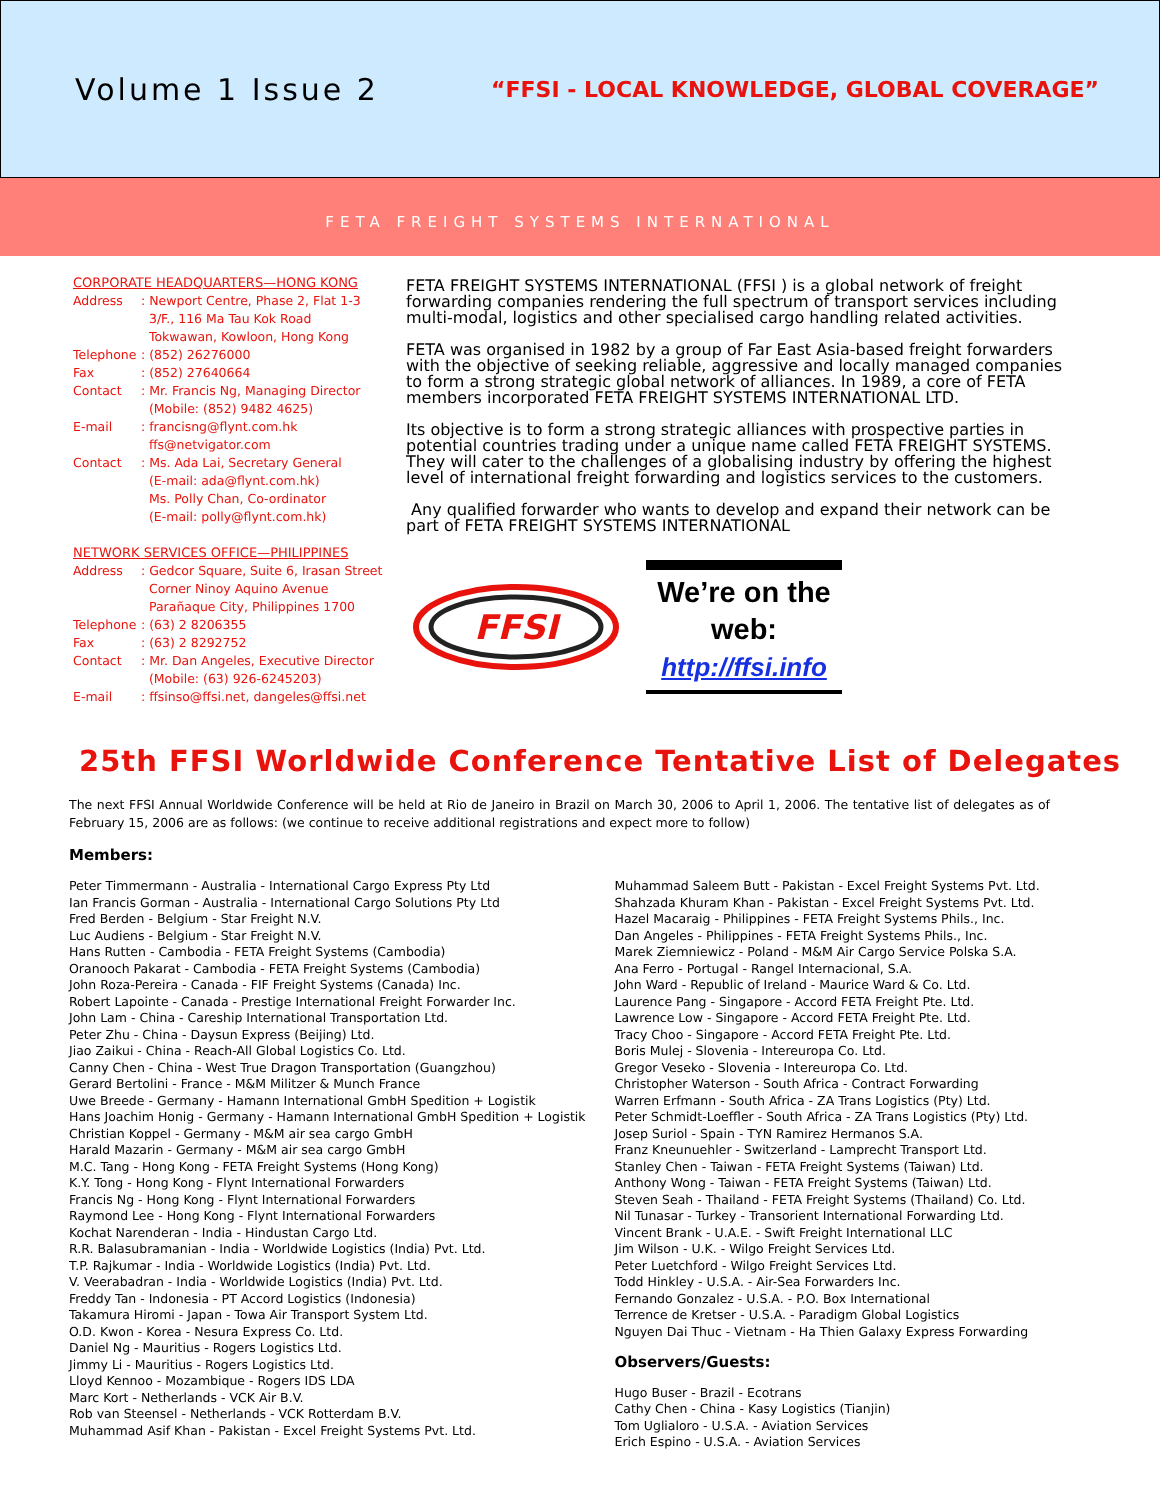Volume 1 Issue 2
“FFSI - LOCAL KNOWLEDGE, GLOBAL COVERAGE”
FETA FREIGHT SYSTEMS INTERNATIONAL
CORPORATE HEADQUARTERS—HONG KONG
Address: Newport Centre, Phase 2, Flat 1-3
3/F., 116 Ma Tau Kok Road
Tokwawan, Kowloon, Hong Kong
Telephone: (852) 26276000
Fax: (852) 27640664
Contact: Mr. Francis Ng, Managing Director
(Mobile: (852) 9482 4625)
E-mail: francisng@flynt.com.hk
ffs@netvigator.com
Contact: Ms. Ada Lai, Secretary General
(E-mail: ada@flynt.com.hk)
Ms. Polly Chan, Co-ordinator
(E-mail: polly@flynt.com.hk)
NETWORK SERVICES OFFICE—PHILIPPINES
Address: Gedcor Square, Suite 6, Irasan Street
Corner Ninoy Aquino Avenue
Parañaque City, Philippines 1700
Telephone: (63) 2 8206355
Fax: (63) 2 8292752
Contact: Mr. Dan Angeles, Executive Director
(Mobile: (63) 926-6245203)
E-mail: ffsinso@ffsi.net, dangeles@ffsi.net
FETA FREIGHT SYSTEMS INTERNATIONAL (FFSI ) is a global network of freight forwarding companies rendering the full spectrum of transport services including multi-modal, logistics and other specialised cargo handling related activities.
FETA was organised in 1982 by a group of Far East Asia-based freight forwarders with the objective of seeking reliable, aggressive and locally managed companies to form a strong strategic global network of alliances. In 1989, a core of FETA members incorporated FETA FREIGHT SYSTEMS INTERNATIONAL LTD.
Its objective is to form a strong strategic alliances with prospective parties in potential countries trading under a unique name called FETA FREIGHT SYSTEMS. They will cater to the challenges of a globalising industry by offering the highest level of international freight forwarding and logistics services to the customers.
Any qualified forwarder who wants to develop and expand their network can be part of FETA FREIGHT SYSTEMS INTERNATIONAL
FFSI
We’re on the web:
http://ffsi.info
25th FFSI Worldwide Conference Tentative List of Delegates
The next FFSI Annual Worldwide Conference will be held at Rio de Janeiro in Brazil on March 30, 2006 to April 1, 2006. The tentative list of delegates as of February 15, 2006 are as follows: (we continue to receive additional registrations and expect more to follow)
Members:
Peter Timmermann - Australia - International Cargo Express Pty Ltd
Ian Francis Gorman - Australia - International Cargo Solutions Pty Ltd
Fred Berden - Belgium - Star Freight N.V.
Luc Audiens - Belgium - Star Freight N.V.
Hans Rutten - Cambodia - FETA Freight Systems (Cambodia)
Oranooch Pakarat - Cambodia - FETA Freight Systems (Cambodia)
John Roza-Pereira - Canada - FIF Freight Systems (Canada) Inc.
Robert Lapointe - Canada - Prestige International Freight Forwarder Inc.
John Lam - China - Careship International Transportation Ltd.
Peter Zhu - China - Daysun Express (Beijing) Ltd.
Jiao Zaikui - China - Reach-All Global Logistics Co. Ltd.
Canny Chen - China - West True Dragon Transportation (Guangzhou)
Gerard Bertolini - France - M&M Militzer & Munch France
Uwe Breede - Germany - Hamann International GmbH Spedition + Logistik
Hans Joachim Honig - Germany - Hamann International GmbH Spedition + Logistik
Christian Koppel - Germany - M&M air sea cargo GmbH
Harald Mazarin - Germany - M&M air sea cargo GmbH
M.C. Tang - Hong Kong - FETA Freight Systems (Hong Kong)
K.Y. Tong - Hong Kong - Flynt International Forwarders
Francis Ng - Hong Kong - Flynt International Forwarders
Raymond Lee - Hong Kong - Flynt International Forwarders
Kochat Narenderan - India - Hindustan Cargo Ltd.
R.R. Balasubramanian - India - Worldwide Logistics (India) Pvt. Ltd.
T.P. Rajkumar - India - Worldwide Logistics (India) Pvt. Ltd.
V. Veerabadran - India - Worldwide Logistics (India) Pvt. Ltd.
Freddy Tan - Indonesia - PT Accord Logistics (Indonesia)
Takamura Hiromi - Japan - Towa Air Transport System Ltd.
O.D. Kwon - Korea - Nesura Express Co. Ltd.
Daniel Ng - Mauritius - Rogers Logistics Ltd.
Jimmy Li - Mauritius - Rogers Logistics Ltd.
Lloyd Kennoo - Mozambique - Rogers IDS LDA
Marc Kort - Netherlands - VCK Air B.V.
Rob van Steensel - Netherlands - VCK Rotterdam B.V.
Muhammad Asif Khan - Pakistan - Excel Freight Systems Pvt. Ltd.
Muhammad Saleem Butt - Pakistan - Excel Freight Systems Pvt. Ltd.
Shahzada Khuram Khan - Pakistan - Excel Freight Systems Pvt. Ltd.
Hazel Macaraig - Philippines - FETA Freight Systems Phils., Inc.
Dan Angeles - Philippines - FETA Freight Systems Phils., Inc.
Marek Ziemniewicz - Poland - M&M Air Cargo Service Polska S.A.
Ana Ferro - Portugal - Rangel Internacional, S.A.
John Ward - Republic of Ireland - Maurice Ward & Co. Ltd.
Laurence Pang - Singapore - Accord FETA Freight Pte. Ltd.
Lawrence Low - Singapore - Accord FETA Freight Pte. Ltd.
Tracy Choo - Singapore - Accord FETA Freight Pte. Ltd.
Boris Mulej - Slovenia - Intereuropa Co. Ltd.
Gregor Veseko - Slovenia - Intereuropa Co. Ltd.
Christopher Waterson - South Africa - Contract Forwarding
Warren Erfmann - South Africa - ZA Trans Logistics (Pty) Ltd.
Peter Schmidt-Loeffler - South Africa - ZA Trans Logistics (Pty) Ltd.
Josep Suriol - Spain - TYN Ramirez Hermanos S.A.
Franz Kneunuehler - Switzerland - Lamprecht Transport Ltd.
Stanley Chen - Taiwan - FETA Freight Systems (Taiwan) Ltd.
Anthony Wong - Taiwan - FETA Freight Systems (Taiwan) Ltd.
Steven Seah - Thailand - FETA Freight Systems (Thailand) Co. Ltd.
Nil Tunasar - Turkey - Transorient International Forwarding Ltd.
Vincent Brank - U.A.E. - Swift Freight International LLC
Jim Wilson - U.K. - Wilgo Freight Services Ltd.
Peter Luetchford - Wilgo Freight Services Ltd.
Todd Hinkley - U.S.A. - Air-Sea Forwarders Inc.
Fernando Gonzalez - U.S.A. - P.O. Box International
Terrence de Kretser - U.S.A. - Paradigm Global Logistics
Nguyen Dai Thuc - Vietnam - Ha Thien Galaxy Express Forwarding
Observers/Guests:
Hugo Buser - Brazil - Ecotrans
Cathy Chen - China - Kasy Logistics (Tianjin)
Tom Uglialoro - U.S.A. - Aviation Services
Erich Espino - U.S.A. - Aviation Services